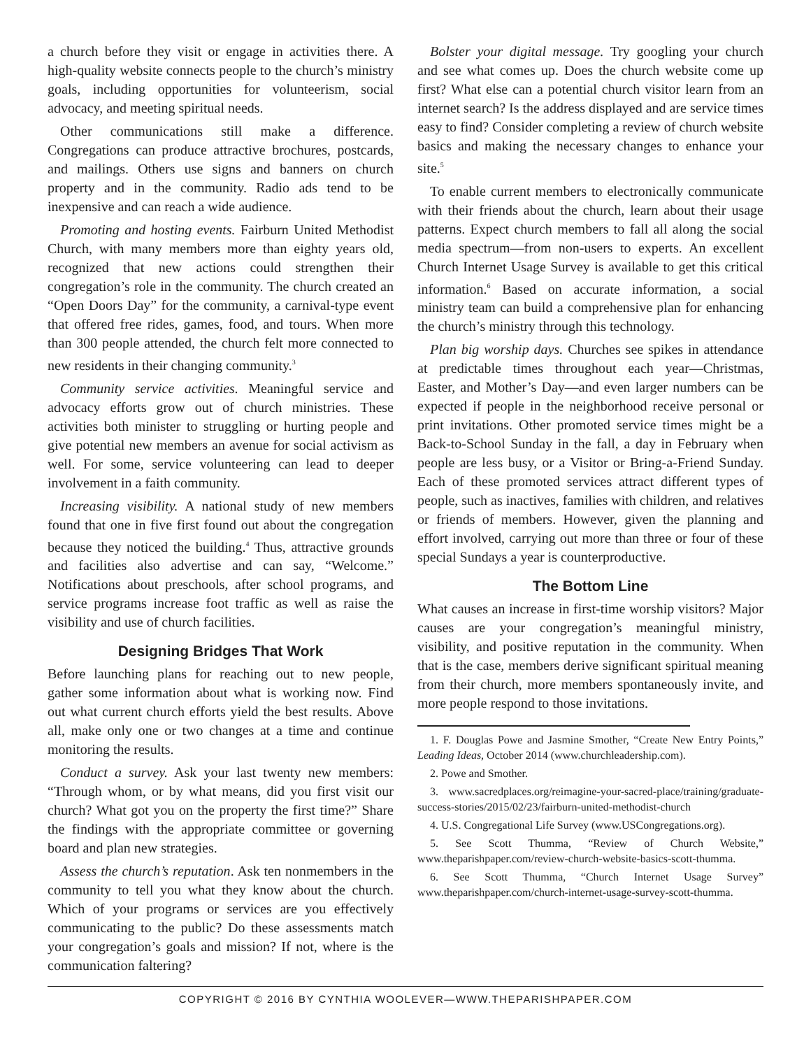a church before they visit or engage in activities there. A high-quality website connects people to the church’s ministry goals, including opportunities for volunteerism, social advocacy, and meeting spiritual needs.
Other communications still make a difference. Congregations can produce attractive brochures, postcards, and mailings. Others use signs and banners on church property and in the community. Radio ads tend to be inexpensive and can reach a wide audience.
Promoting and hosting events. Fairburn United Methodist Church, with many members more than eighty years old, recognized that new actions could strengthen their congregation’s role in the community. The church created an “Open Doors Day” for the community, a carnival-type event that offered free rides, games, food, and tours. When more than 300 people attended, the church felt more connected to new residents in their changing community.<sup>3</sup>
Community service activities. Meaningful service and advocacy efforts grow out of church ministries. These activities both minister to struggling or hurting people and give potential new members an avenue for social activism as well. For some, service volunteering can lead to deeper involvement in a faith community.
Increasing visibility. A national study of new members found that one in five first found out about the congregation because they noticed the building.<sup>4</sup> Thus, attractive grounds and facilities also advertise and can say, “Welcome.” Notifications about preschools, after school programs, and service programs increase foot traffic as well as raise the visibility and use of church facilities.
Designing Bridges That Work
Before launching plans for reaching out to new people, gather some information about what is working now. Find out what current church efforts yield the best results. Above all, make only one or two changes at a time and continue monitoring the results.
Conduct a survey. Ask your last twenty new members: “Through whom, or by what means, did you first visit our church? What got you on the property the first time?” Share the findings with the appropriate committee or governing board and plan new strategies.
Assess the church’s reputation. Ask ten nonmembers in the community to tell you what they know about the church. Which of your programs or services are you effectively communicating to the public? Do these assessments match your congregation’s goals and mission? If not, where is the communication faltering?
Bolster your digital message. Try googling your church and see what comes up. Does the church website come up first? What else can a potential church visitor learn from an internet search? Is the address displayed and are service times easy to find? Consider completing a review of church website basics and making the necessary changes to enhance your site.<sup>5</sup>
To enable current members to electronically communicate with their friends about the church, learn about their usage patterns. Expect church members to fall all along the social media spectrum—from non-users to experts. An excellent Church Internet Usage Survey is available to get this critical information.<sup>6</sup> Based on accurate information, a social ministry team can build a comprehensive plan for enhancing the church’s ministry through this technology.
Plan big worship days. Churches see spikes in attendance at predictable times throughout each year—Christmas, Easter, and Mother’s Day—and even larger numbers can be expected if people in the neighborhood receive personal or print invitations. Other promoted service times might be a Back-to-School Sunday in the fall, a day in February when people are less busy, or a Visitor or Bring-a-Friend Sunday. Each of these promoted services attract different types of people, such as inactives, families with children, and relatives or friends of members. However, given the planning and effort involved, carrying out more than three or four of these special Sundays a year is counterproductive.
The Bottom Line
What causes an increase in first-time worship visitors? Major causes are your congregation’s meaningful ministry, visibility, and positive reputation in the community. When that is the case, members derive significant spiritual meaning from their church, more members spontaneously invite, and more people respond to those invitations.
1. F. Douglas Powe and Jasmine Smother, “Create New Entry Points,” Leading Ideas, October 2014 (www.churchleadership.com).
2. Powe and Smother.
3. www.sacredplaces.org/reimagine-your-sacred-place/training/graduate-success-stories/2015/02/23/fairburn-united-methodist-church
4. U.S. Congregational Life Survey (www.USCongregations.org).
5. See Scott Thumma, “Review of Church Website,” www.theparishpaper.com/review-church-website-basics-scott-thumma.
6. See Scott Thumma, “Church Internet Usage Survey” www.theparishpaper.com/church-internet-usage-survey-scott-thumma.
COPYRIGHT © 2016 BY CYNTHIA WOOLEVER—WWW.THEPARISHPAPER.COM